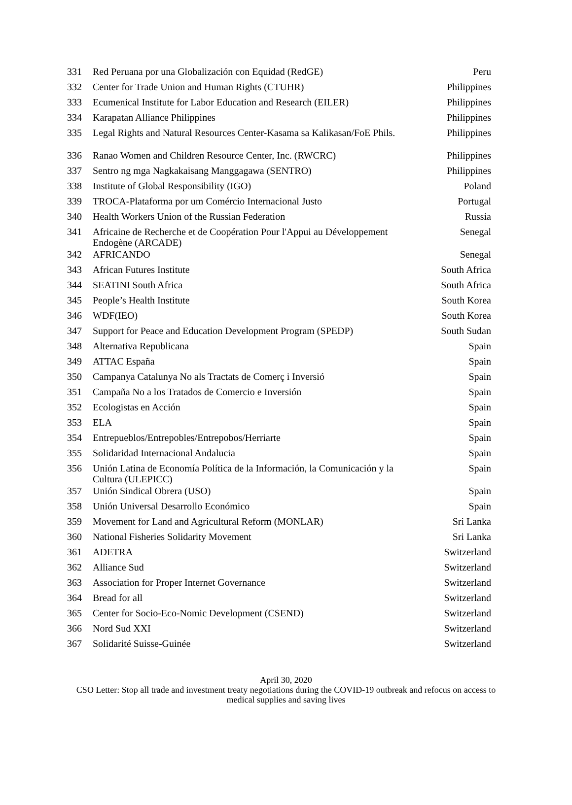| 331 | Red Peruana por una Globalización con Equidad (RedGE) | Peru |
| 332 | Center for Trade Union and Human Rights (CTUHR) | Philippines |
| 333 | Ecumenical Institute for Labor Education and Research (EILER) | Philippines |
| 334 | Karapatan Alliance Philippines | Philippines |
| 335 | Legal Rights and Natural Resources Center-Kasama sa Kalikasan/FoE Phils. | Philippines |
| 336 | Ranao Women and Children Resource Center, Inc. (RWCRC) | Philippines |
| 337 | Sentro ng mga Nagkakaisang Manggagawa (SENTRO) | Philippines |
| 338 | Institute of Global Responsibility (IGO) | Poland |
| 339 | TROCA-Plataforma por um Comércio Internacional Justo | Portugal |
| 340 | Health Workers Union of the Russian Federation | Russia |
| 341 | Africaine de Recherche et de Coopération Pour l'Appui au Développement Endogène (ARCADE) | Senegal |
| 342 | AFRICANDO | Senegal |
| 343 | African Futures Institute | South Africa |
| 344 | SEATINI South Africa | South Africa |
| 345 | People’s Health Institute | South Korea |
| 346 | WDF(IEO) | South Korea |
| 347 | Support for Peace and Education Development Program (SPEDP) | South Sudan |
| 348 | Alternativa Republicana | Spain |
| 349 | ATTAC España | Spain |
| 350 | Campanya Catalunya No als Tractats de Comerç i Inversió | Spain |
| 351 | Campaña No a los Tratados de Comercio e Inversión | Spain |
| 352 | Ecologistas en Acción | Spain |
| 353 | ELA | Spain |
| 354 | Entrepueblos/Entrepobles/Entrepobos/Herriarte | Spain |
| 355 | Solidaridad Internacional Andalucia | Spain |
| 356 | Unión Latina de Economía Política de la Información, la Comunicación y la Cultura (ULEPICC) | Spain |
| 357 | Unión Sindical Obrera (USO) | Spain |
| 358 | Unión Universal Desarrollo Económico | Spain |
| 359 | Movement for Land and Agricultural Reform (MONLAR) | Sri Lanka |
| 360 | National Fisheries Solidarity Movement | Sri Lanka |
| 361 | ADETRA | Switzerland |
| 362 | Alliance Sud | Switzerland |
| 363 | Association for Proper Internet Governance | Switzerland |
| 364 | Bread for all | Switzerland |
| 365 | Center for Socio-Eco-Nomic Development (CSEND) | Switzerland |
| 366 | Nord Sud XXI | Switzerland |
| 367 | Solidarité Suisse-Guinée | Switzerland |
April 30, 2020
CSO Letter: Stop all trade and investment treaty negotiations during the COVID-19 outbreak and refocus on access to
medical supplies and saving lives